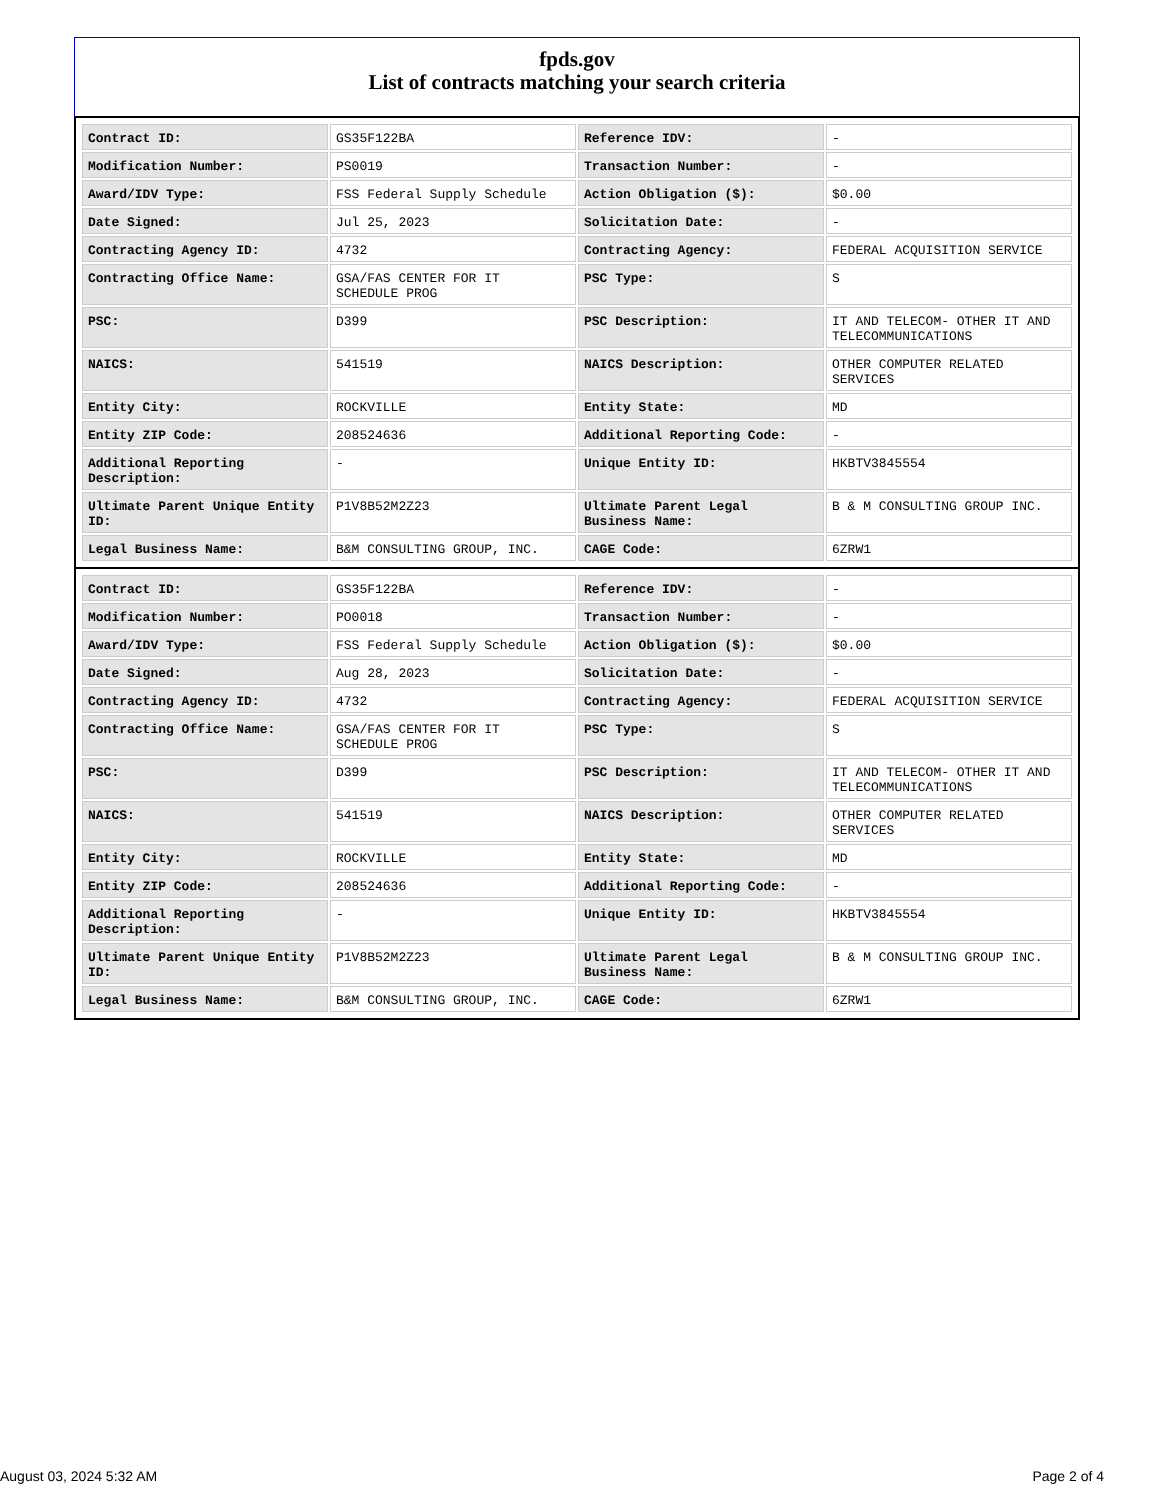fpds.gov
List of contracts matching your search criteria
| Contract ID: | GS35F122BA | Reference IDV: | - |
| Modification Number: | PS0019 | Transaction Number: | - |
| Award/IDV Type: | FSS Federal Supply Schedule | Action Obligation ($): | $0.00 |
| Date Signed: | Jul 25, 2023 | Solicitation Date: | - |
| Contracting Agency ID: | 4732 | Contracting Agency: | FEDERAL ACQUISITION SERVICE |
| Contracting Office Name: | GSA/FAS CENTER FOR IT SCHEDULE PROG | PSC Type: | S |
| PSC: | D399 | PSC Description: | IT AND TELECOM- OTHER IT AND TELECOMMUNICATIONS |
| NAICS: | 541519 | NAICS Description: | OTHER COMPUTER RELATED SERVICES |
| Entity City: | ROCKVILLE | Entity State: | MD |
| Entity ZIP Code: | 208524636 | Additional Reporting Code: | - |
| Additional Reporting Description: | - | Unique Entity ID: | HKBTV3845554 |
| Ultimate Parent Unique Entity ID: | P1V8B52M2Z23 | Ultimate Parent Legal Business Name: | B & M CONSULTING GROUP INC. |
| Legal Business Name: | B&M CONSULTING GROUP, INC. | CAGE Code: | 6ZRW1 |
| Contract ID: | GS35F122BA | Reference IDV: | - |
| Modification Number: | PO0018 | Transaction Number: | - |
| Award/IDV Type: | FSS Federal Supply Schedule | Action Obligation ($): | $0.00 |
| Date Signed: | Aug 28, 2023 | Solicitation Date: | - |
| Contracting Agency ID: | 4732 | Contracting Agency: | FEDERAL ACQUISITION SERVICE |
| Contracting Office Name: | GSA/FAS CENTER FOR IT SCHEDULE PROG | PSC Type: | S |
| PSC: | D399 | PSC Description: | IT AND TELECOM- OTHER IT AND TELECOMMUNICATIONS |
| NAICS: | 541519 | NAICS Description: | OTHER COMPUTER RELATED SERVICES |
| Entity City: | ROCKVILLE | Entity State: | MD |
| Entity ZIP Code: | 208524636 | Additional Reporting Code: | - |
| Additional Reporting Description: | - | Unique Entity ID: | HKBTV3845554 |
| Ultimate Parent Unique Entity ID: | P1V8B52M2Z23 | Ultimate Parent Legal Business Name: | B & M CONSULTING GROUP INC. |
| Legal Business Name: | B&M CONSULTING GROUP, INC. | CAGE Code: | 6ZRW1 |
August 03, 2024 5:32 AM Page 2 of 4